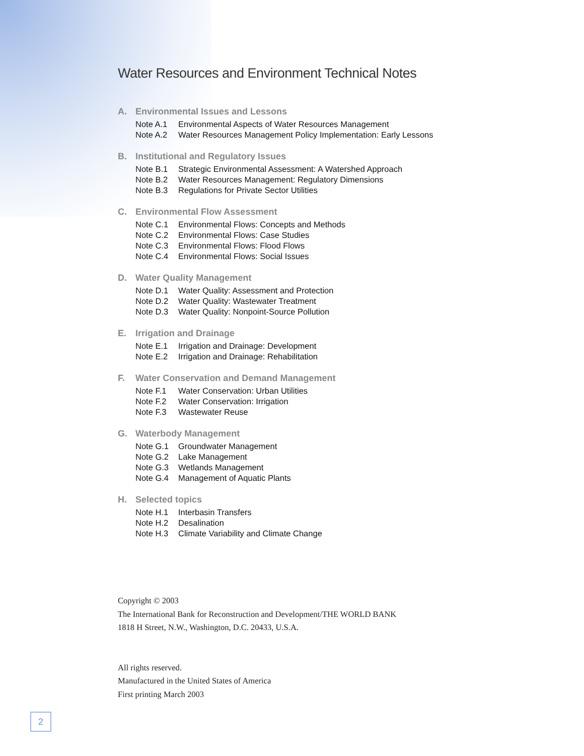Water Resources and Environment Technical Notes
A. Environmental Issues and Lessons
Note A.1 Environmental Aspects of Water Resources Management
Note A.2 Water Resources Management Policy Implementation: Early Lessons
B. Institutional and Regulatory Issues
Note B.1 Strategic Environmental Assessment: A Watershed Approach
Note B.2 Water Resources Management: Regulatory Dimensions
Note B.3 Regulations for Private Sector Utilities
C. Environmental Flow Assessment
Note C.1 Environmental Flows: Concepts and Methods
Note C.2 Environmental Flows: Case Studies
Note C.3 Environmental Flows: Flood Flows
Note C.4 Environmental Flows: Social Issues
D. Water Quality Management
Note D.1 Water Quality: Assessment and Protection
Note D.2 Water Quality: Wastewater Treatment
Note D.3 Water Quality: Nonpoint-Source Pollution
E. Irrigation and Drainage
Note E.1 Irrigation and Drainage: Development
Note E.2 Irrigation and Drainage: Rehabilitation
F. Water Conservation and Demand Management
Note F.1 Water Conservation: Urban Utilities
Note F.2 Water Conservation: Irrigation
Note F.3 Wastewater Reuse
G. Waterbody Management
Note G.1 Groundwater Management
Note G.2 Lake Management
Note G.3 Wetlands Management
Note G.4 Management of Aquatic Plants
H. Selected topics
Note H.1 Interbasin Transfers
Note H.2 Desalination
Note H.3 Climate Variability and Climate Change
Copyright © 2003
The International Bank for Reconstruction and Development/THE WORLD BANK
1818 H Street, N.W., Washington, D.C. 20433, U.S.A.
All rights reserved.
Manufactured in the United States of America
First printing March 2003
2